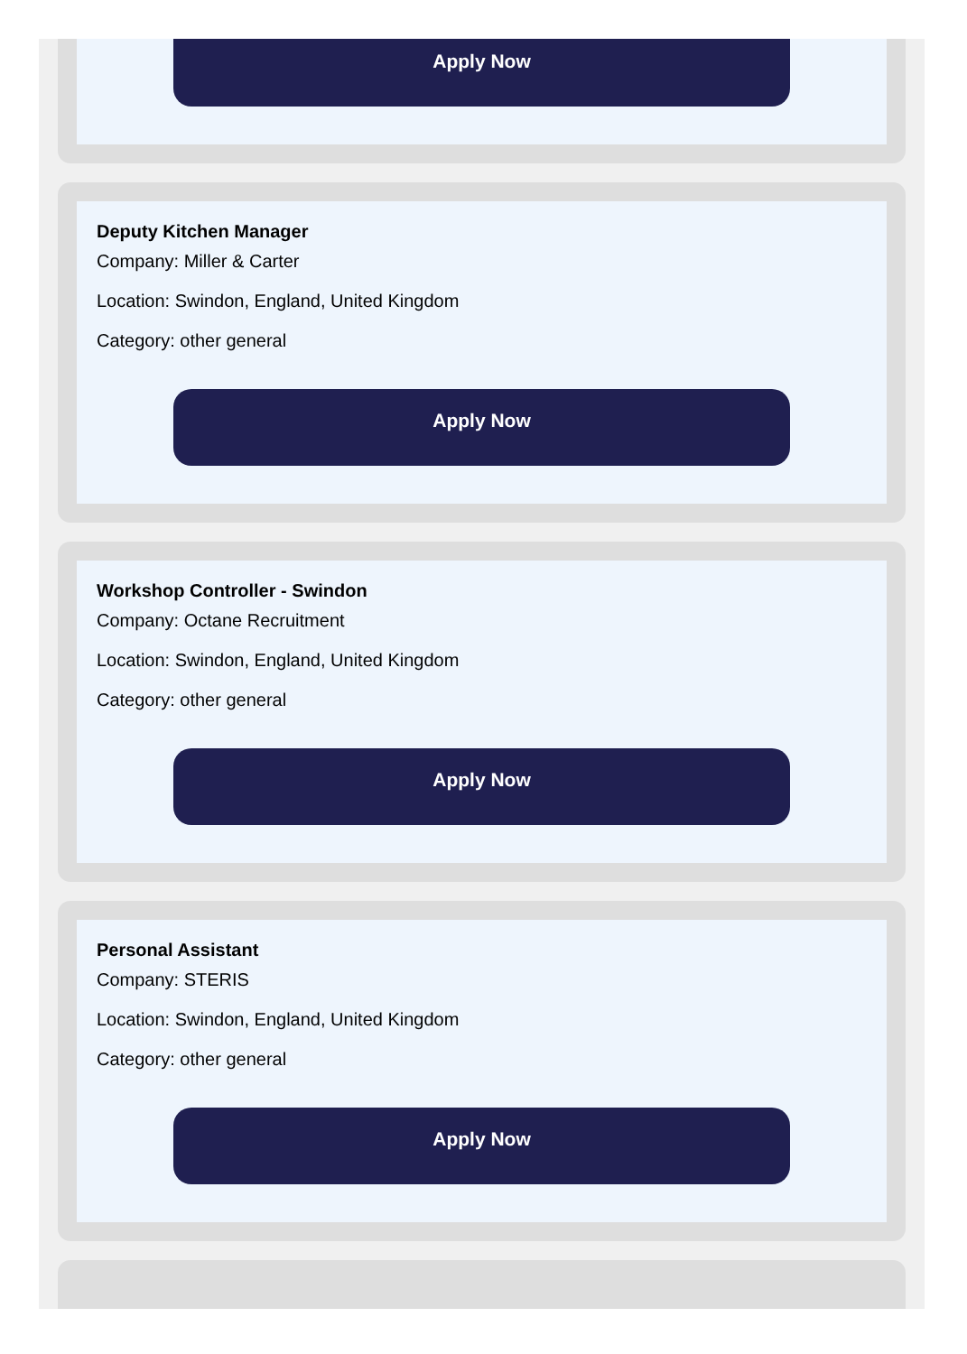Apply Now
Deputy Kitchen Manager
Company: Miller & Carter
Location: Swindon, England, United Kingdom
Category: other general
Apply Now
Workshop Controller - Swindon
Company: Octane Recruitment
Location: Swindon, England, United Kingdom
Category: other general
Apply Now
Personal Assistant
Company: STERIS
Location: Swindon, England, United Kingdom
Category: other general
Apply Now